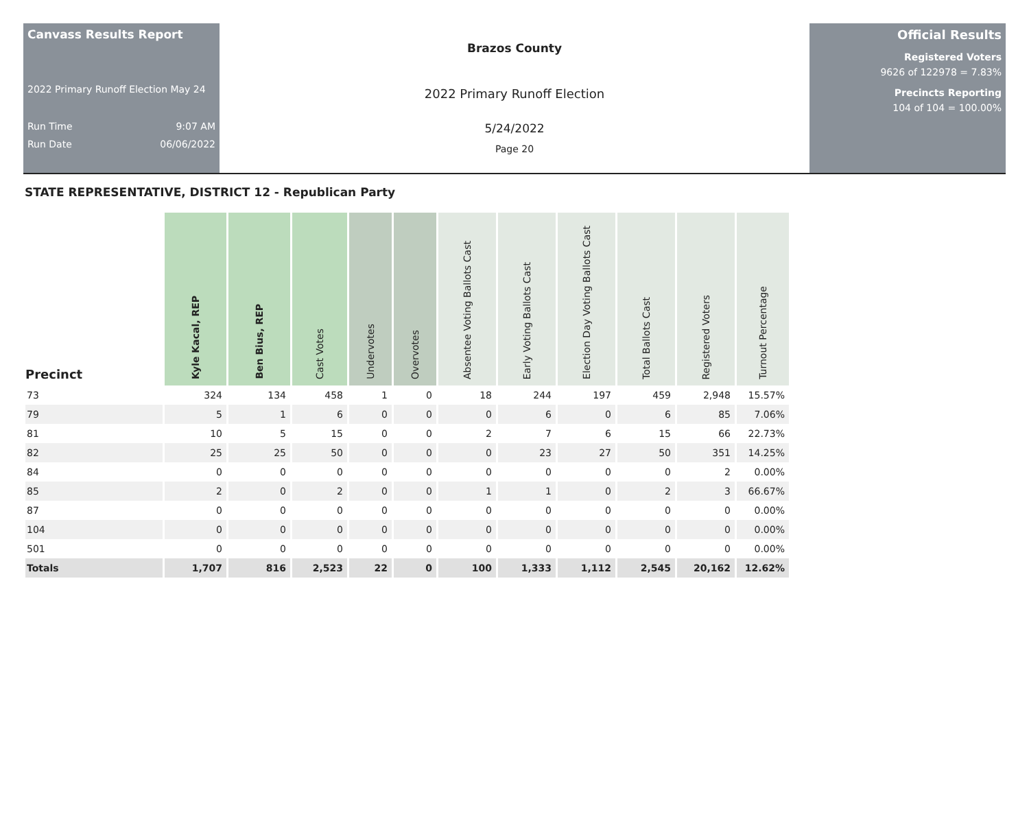Canvass Results Report
2022 Primary Runoff Election May 24
Run Time 9:07 AM
Run Date 06/06/2022
Brazos County
2022 Primary Runoff Election
5/24/2022
Page 20
Official Results
Registered Voters
9626 of 122978 = 7.83%
Precincts Reporting
104 of 104 = 100.00%
STATE REPRESENTATIVE, DISTRICT 12 - Republican Party
| Precinct | Kyle Kacal, REP | Ben Bius, REP | Cast Votes | Undervotes | Overvotes | Absentee Voting Ballots Cast | Early Voting Ballots Cast | Election Day Voting Ballots Cast | Total Ballots Cast | Registered Voters | Turnout Percentage |
| --- | --- | --- | --- | --- | --- | --- | --- | --- | --- | --- | --- |
| 73 | 324 | 134 | 458 | 1 | 0 | 18 | 244 | 197 | 459 | 2,948 | 15.57% |
| 79 | 5 | 1 | 6 | 0 | 0 | 0 | 6 | 0 | 6 | 85 | 7.06% |
| 81 | 10 | 5 | 15 | 0 | 0 | 2 | 7 | 6 | 15 | 66 | 22.73% |
| 82 | 25 | 25 | 50 | 0 | 0 | 0 | 23 | 27 | 50 | 351 | 14.25% |
| 84 | 0 | 0 | 0 | 0 | 0 | 0 | 0 | 0 | 0 | 2 | 0.00% |
| 85 | 2 | 0 | 2 | 0 | 0 | 1 | 1 | 0 | 2 | 3 | 66.67% |
| 87 | 0 | 0 | 0 | 0 | 0 | 0 | 0 | 0 | 0 | 0 | 0.00% |
| 104 | 0 | 0 | 0 | 0 | 0 | 0 | 0 | 0 | 0 | 0 | 0.00% |
| 501 | 0 | 0 | 0 | 0 | 0 | 0 | 0 | 0 | 0 | 0 | 0.00% |
| Totals | 1,707 | 816 | 2,523 | 22 | 0 | 100 | 1,333 | 1,112 | 2,545 | 20,162 | 12.62% |